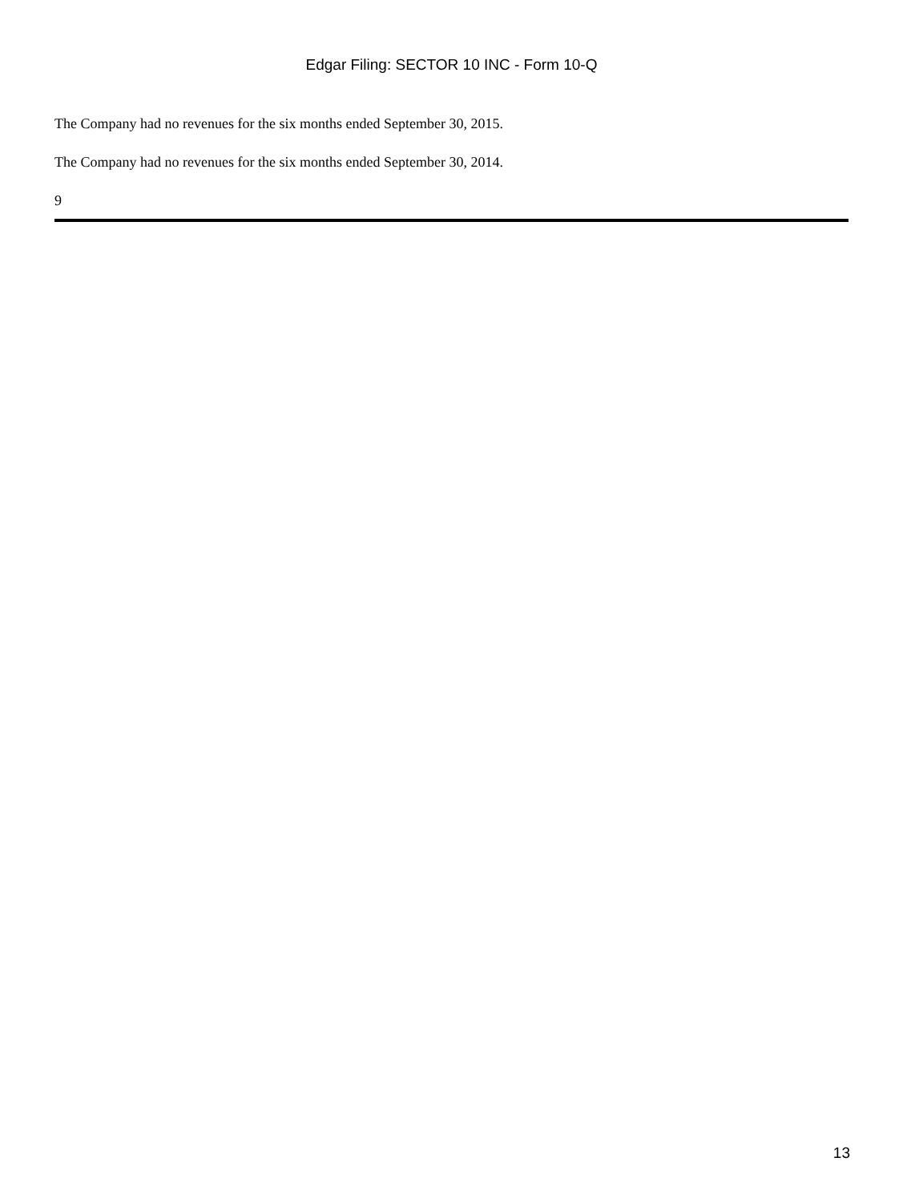Edgar Filing: SECTOR 10 INC - Form 10-Q
The Company had no revenues for the six months ended September 30, 2015.
The Company had no revenues for the six months ended September 30, 2014.
9
13